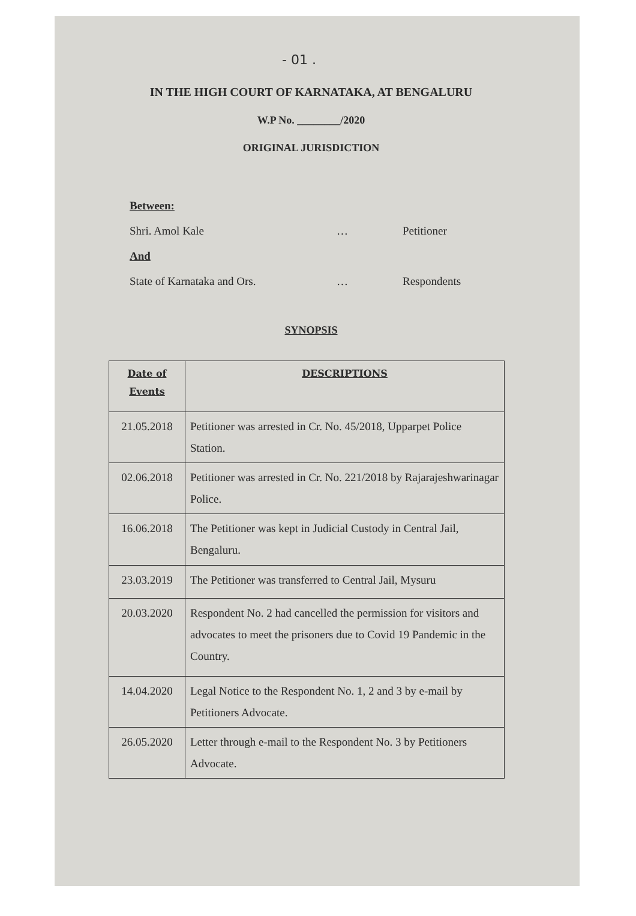- 01 .
IN THE HIGH COURT OF KARNATAKA, AT BENGALURU
W.P No. ________/2020
ORIGINAL JURISDICTION
Between:
Shri. Amol Kale … Petitioner
And
State of Karnataka and Ors. … Respondents
SYNOPSIS
| Date of Events | DESCRIPTIONS |
| --- | --- |
| 21.05.2018 | Petitioner was arrested in Cr. No. 45/2018, Upparpet Police Station. |
| 02.06.2018 | Petitioner was arrested in Cr. No. 221/2018 by Rajarajeshwarinagar Police. |
| 16.06.2018 | The Petitioner was kept in Judicial Custody in Central Jail, Bengaluru. |
| 23.03.2019 | The Petitioner was transferred to Central Jail, Mysuru |
| 20.03.2020 | Respondent No. 2 had cancelled the permission for visitors and advocates to meet the prisoners due to Covid 19 Pandemic in the Country. |
| 14.04.2020 | Legal Notice to the Respondent No. 1, 2 and 3 by e-mail by Petitioners Advocate. |
| 26.05.2020 | Letter through e-mail to the Respondent No. 3 by Petitioners Advocate. |